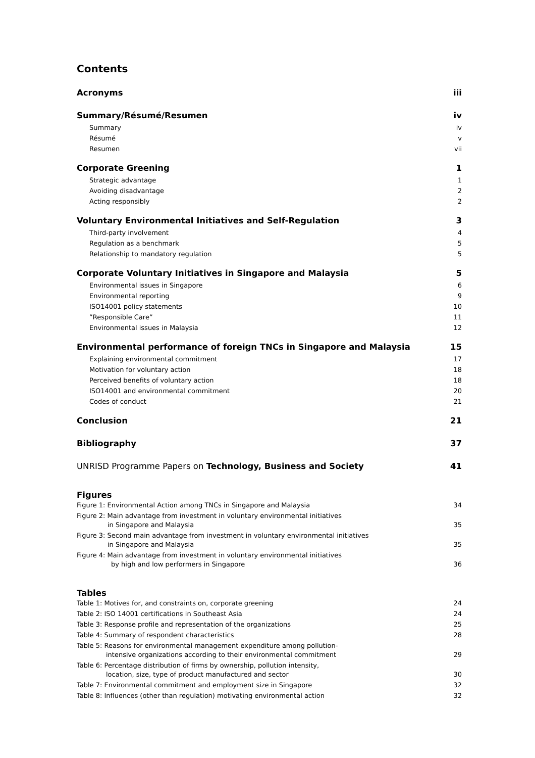Contents
Acronyms iii
Summary/Résumé/Resumen iv
Summary iv
Résumé v
Resumen vii
Corporate Greening 1
Strategic advantage 1
Avoiding disadvantage 2
Acting responsibly 2
Voluntary Environmental Initiatives and Self-Regulation 3
Third-party involvement 4
Regulation as a benchmark 5
Relationship to mandatory regulation 5
Corporate Voluntary Initiatives in Singapore and Malaysia 5
Environmental issues in Singapore 6
Environmental reporting 9
ISO14001 policy statements 10
”Responsible Care” 11
Environmental issues in Malaysia 12
Environmental performance of foreign TNCs in Singapore and Malaysia 15
Explaining environmental commitment 17
Motivation for voluntary action 18
Perceived benefits of voluntary action 18
ISO14001 and environmental commitment 20
Codes of conduct 21
Conclusion 21
Bibliography 37
UNRISD Programme Papers on Technology, Business and Society 41
Figures
Figure 1: Environmental Action among TNCs in Singapore and Malaysia 34
Figure 2: Main advantage from investment in voluntary environmental initiatives
in Singapore and Malaysia 35
Figure 3: Second main advantage from investment in voluntary environmental initiatives
in Singapore and Malaysia 35
Figure 4: Main advantage from investment in voluntary environmental initiatives
by high and low performers in Singapore 36
Tables
Table 1: Motives for, and constraints on, corporate greening 24
Table 2: ISO 14001 certifications in Southeast Asia 24
Table 3: Response profile and representation of the organizations 25
Table 4: Summary of respondent characteristics 28
Table 5: Reasons for environmental management expenditure among pollution-
intensive organizations according to their environmental commitment 29
Table 6: Percentage distribution of firms by ownership, pollution intensity,
location, size, type of product manufactured and sector 30
Table 7: Environmental commitment and employment size in Singapore 32
Table 8: Influences (other than regulation) motivating environmental action 32